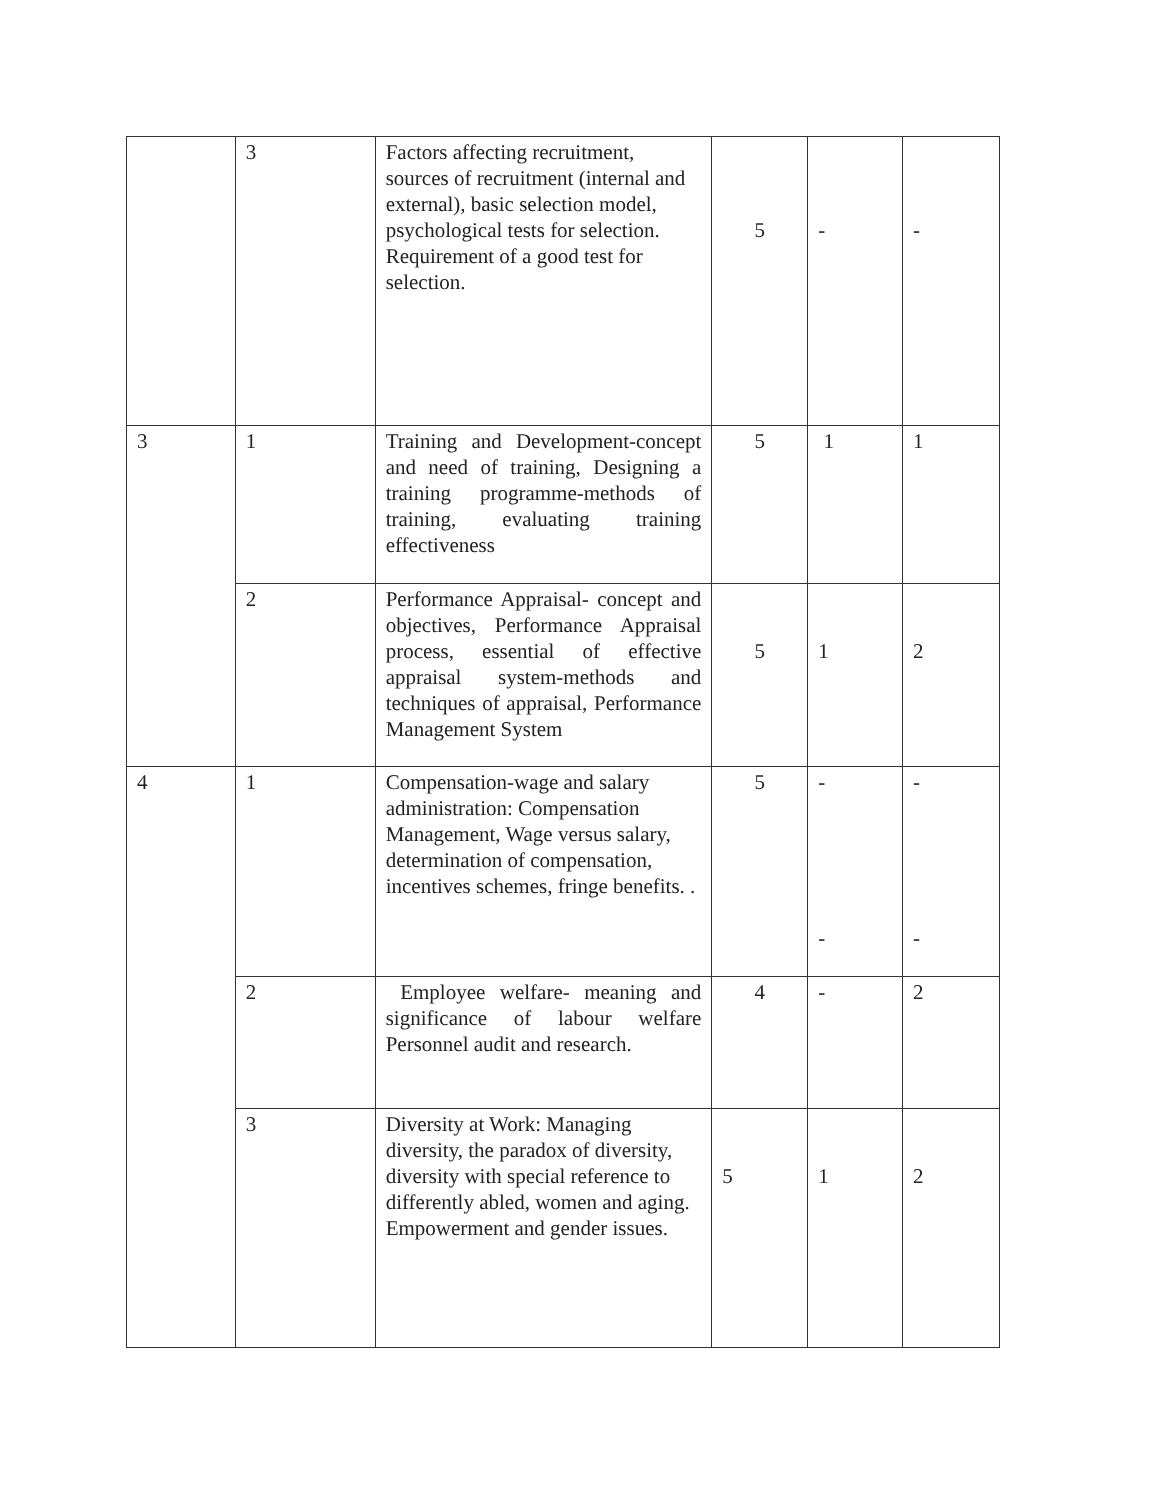| | 3 | Factors affecting recruitment, sources of recruitment (internal and external), basic selection model, psychological tests for selection. Requirement of a good test for selection. | 5 | - | - |
| 3 | 1 | Training and Development-concept and need of training, Designing a training programme-methods of training, evaluating training effectiveness | 5 | 1 | 1 |
| | 2 | Performance Appraisal- concept and objectives, Performance Appraisal process, essential of effective appraisal system-methods and techniques of appraisal, Performance Management System | 5 | 1 | 2 |
| 4 | 1 | Compensation-wage and salary administration: Compensation Management, Wage versus salary, determination of compensation, incentives schemes, fringe benefits. . | 5 | - - | - - |
| | 2 | Employee welfare- meaning and significance of labour welfare Personnel audit and research. | 4 | - | 2 |
| | 3 | Diversity at Work: Managing diversity, the paradox of diversity, diversity with special reference to differently abled, women and aging. Empowerment and gender issues. | 5 | 1 | 2 |